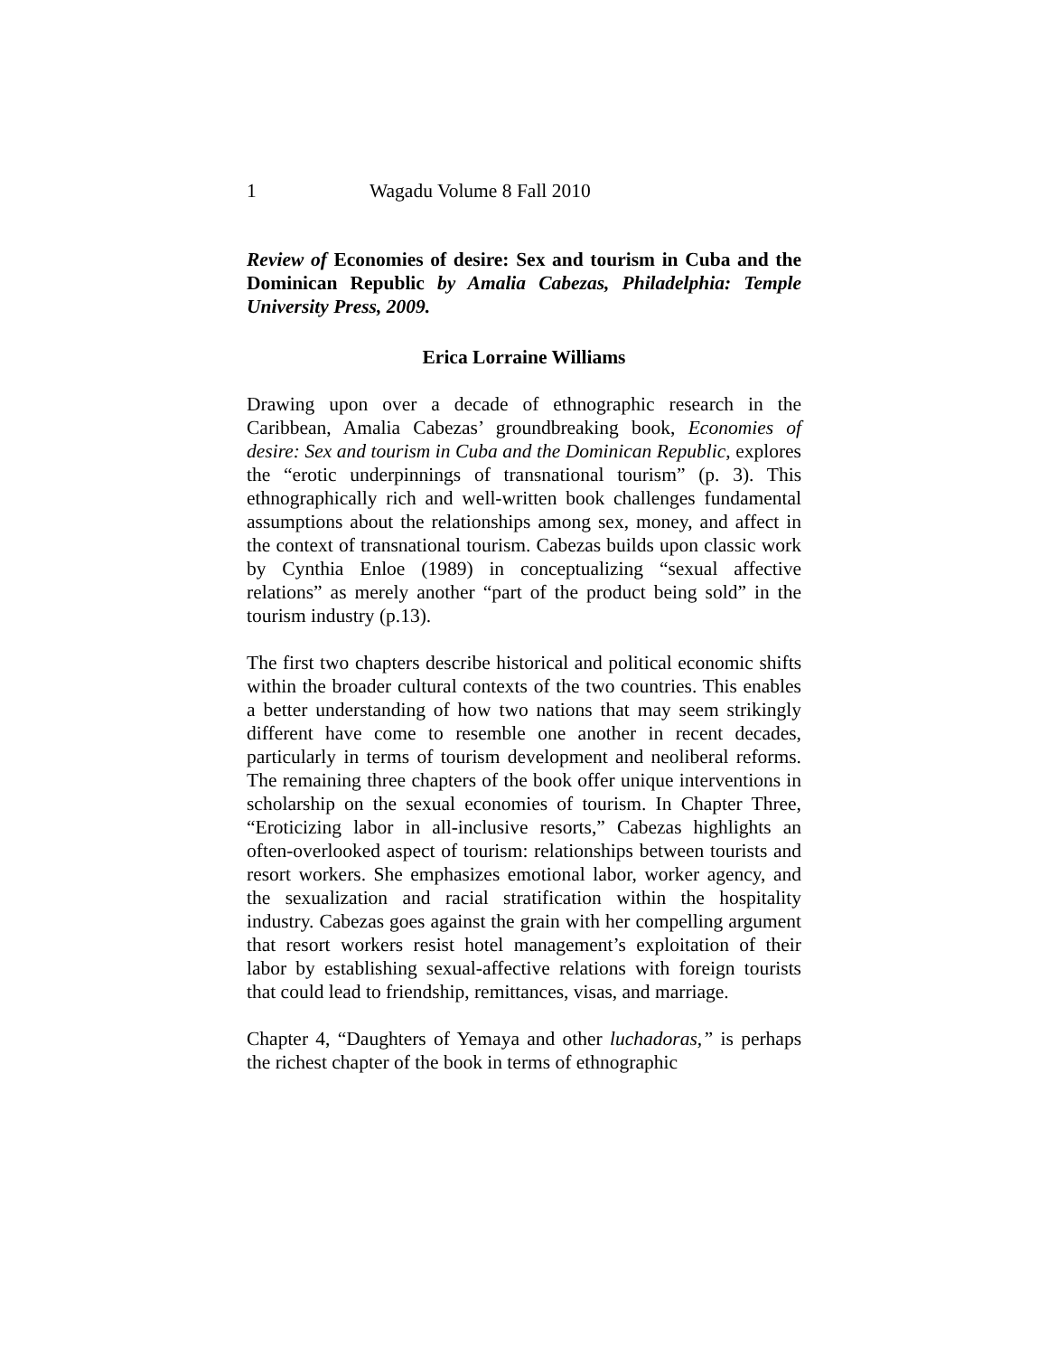1 Wagadu Volume 8 Fall 2010
Review of Economies of desire: Sex and tourism in Cuba and the Dominican Republic by Amalia Cabezas, Philadelphia: Temple University Press, 2009.
Erica Lorraine Williams
Drawing upon over a decade of ethnographic research in the Caribbean, Amalia Cabezas’ groundbreaking book, Economies of desire: Sex and tourism in Cuba and the Dominican Republic, explores the “erotic underpinnings of transnational tourism” (p. 3). This ethnographically rich and well-written book challenges fundamental assumptions about the relationships among sex, money, and affect in the context of transnational tourism. Cabezas builds upon classic work by Cynthia Enloe (1989) in conceptualizing “sexual affective relations” as merely another “part of the product being sold” in the tourism industry (p.13).
The first two chapters describe historical and political economic shifts within the broader cultural contexts of the two countries. This enables a better understanding of how two nations that may seem strikingly different have come to resemble one another in recent decades, particularly in terms of tourism development and neoliberal reforms. The remaining three chapters of the book offer unique interventions in scholarship on the sexual economies of tourism. In Chapter Three, “Eroticizing labor in all-inclusive resorts,” Cabezas highlights an often-overlooked aspect of tourism: relationships between tourists and resort workers. She emphasizes emotional labor, worker agency, and the sexualization and racial stratification within the hospitality industry. Cabezas goes against the grain with her compelling argument that resort workers resist hotel management’s exploitation of their labor by establishing sexual-affective relations with foreign tourists that could lead to friendship, remittances, visas, and marriage.
Chapter 4, “Daughters of Yemaya and other luchadoras,” is perhaps the richest chapter of the book in terms of ethnographic